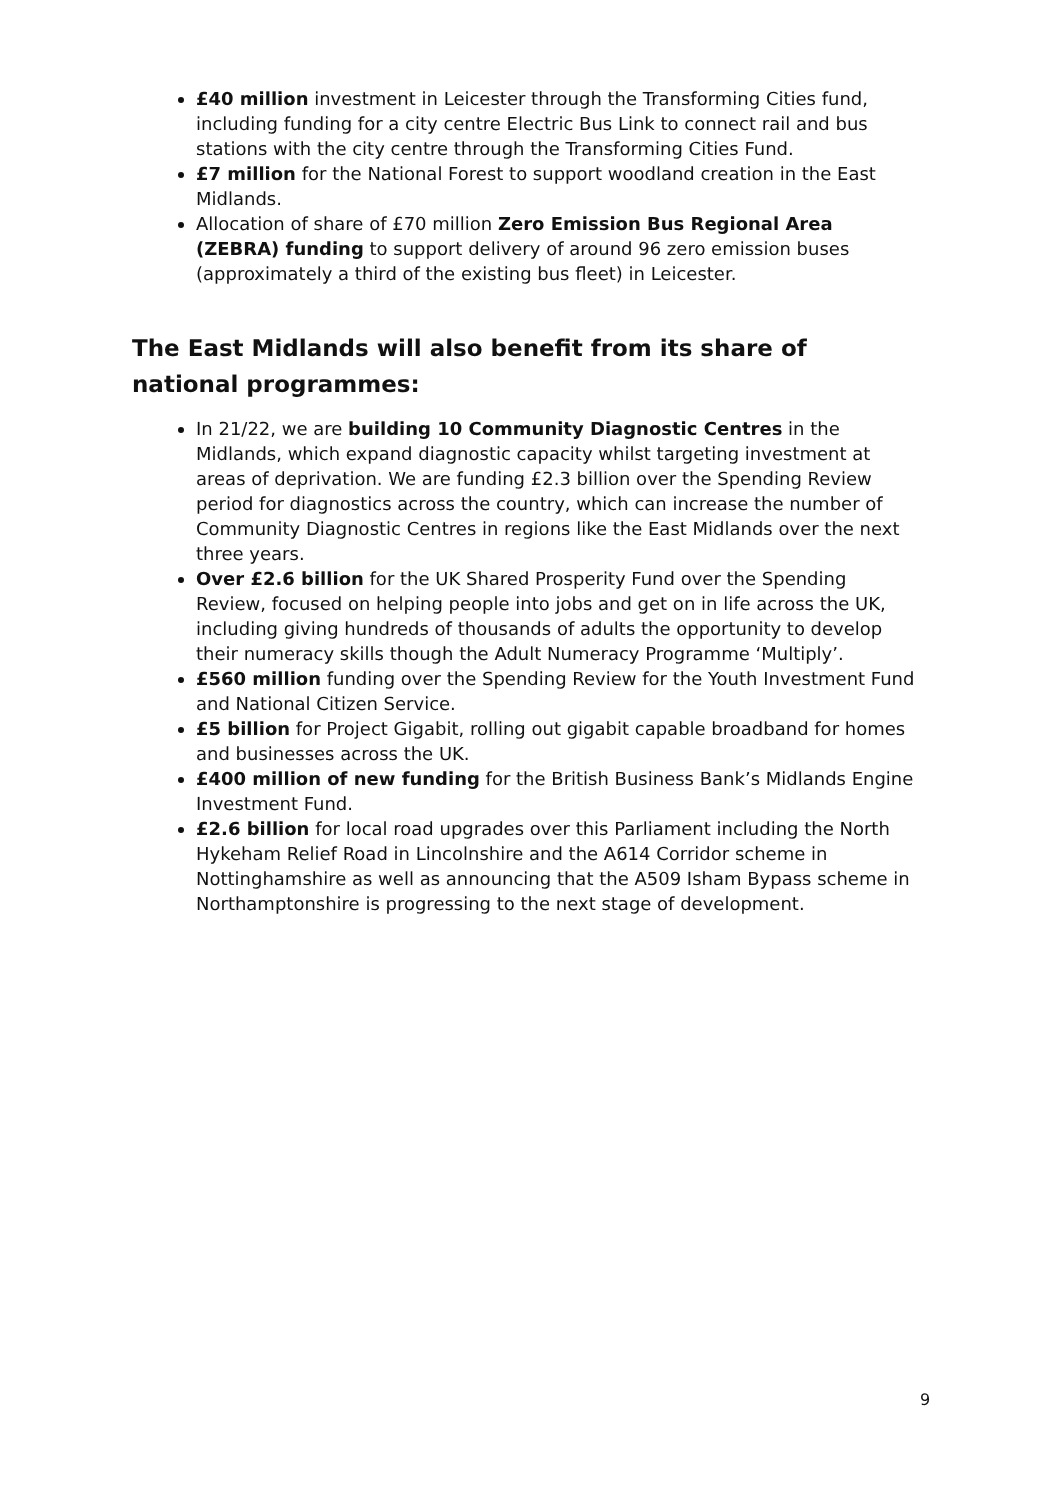£40 million investment in Leicester through the Transforming Cities fund, including funding for a city centre Electric Bus Link to connect rail and bus stations with the city centre through the Transforming Cities Fund.
£7 million for the National Forest to support woodland creation in the East Midlands.
Allocation of share of £70 million Zero Emission Bus Regional Area (ZEBRA) funding to support delivery of around 96 zero emission buses (approximately a third of the existing bus fleet) in Leicester.
The East Midlands will also benefit from its share of national programmes:
In 21/22, we are building 10 Community Diagnostic Centres in the Midlands, which expand diagnostic capacity whilst targeting investment at areas of deprivation. We are funding £2.3 billion over the Spending Review period for diagnostics across the country, which can increase the number of Community Diagnostic Centres in regions like the East Midlands over the next three years.
Over £2.6 billion for the UK Shared Prosperity Fund over the Spending Review, focused on helping people into jobs and get on in life across the UK, including giving hundreds of thousands of adults the opportunity to develop their numeracy skills though the Adult Numeracy Programme ‘Multiply’.
£560 million funding over the Spending Review for the Youth Investment Fund and National Citizen Service.
£5 billion for Project Gigabit, rolling out gigabit capable broadband for homes and businesses across the UK.
£400 million of new funding for the British Business Bank’s Midlands Engine Investment Fund.
£2.6 billion for local road upgrades over this Parliament including the North Hykeham Relief Road in Lincolnshire and the A614 Corridor scheme in Nottinghamshire as well as announcing that the A509 Isham Bypass scheme in Northamptonshire is progressing to the next stage of development.
9